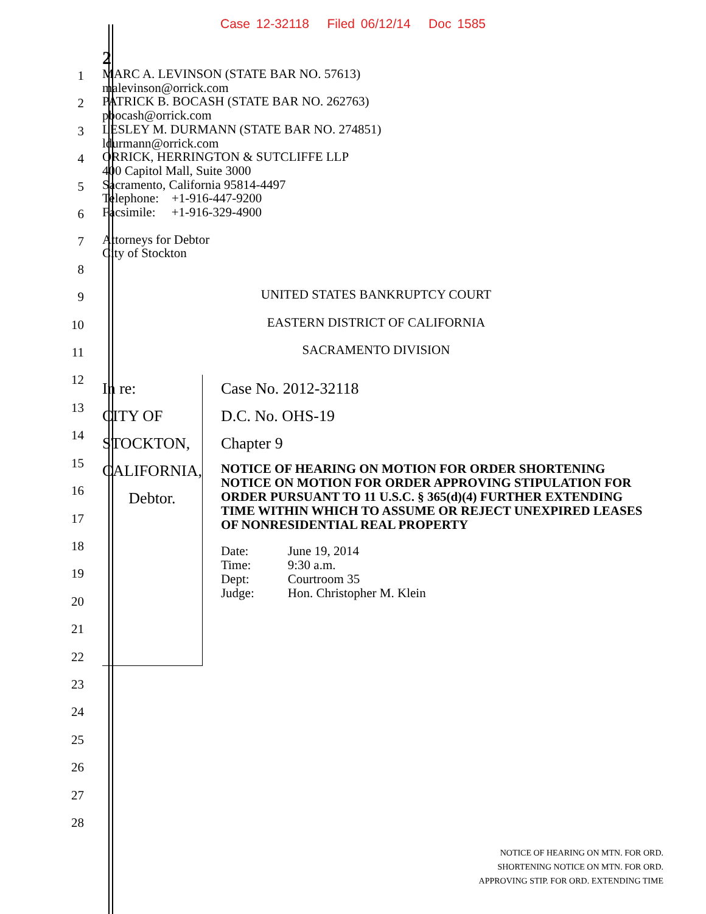Case 12-32118 Filed 06/12/14 Doc 1585
1
2
3
4
5
6
7
8
9
10
11
12
13
14
15
16
17
18
19
20
21
22
23
24
25
26
27
28
2
MARC A. LEVINSON (STATE BAR NO. 57613)
malevinson@orrick.com
PATRICK B. BOCASH (STATE BAR NO. 262763)
pbocash@orrick.com
LESLEY M. DURMANN (STATE BAR NO. 274851)
ldurmann@orrick.com
ORRICK, HERRINGTON & SUTCLIFFE LLP
400 Capitol Mall, Suite 3000
Sacramento, California 95814-4497
Telephone: +1-916-447-9200
Facsimile: +1-916-329-4900
Attorneys for Debtor
City of Stockton
UNITED STATES BANKRUPTCY COURT
EASTERN DISTRICT OF CALIFORNIA
SACRAMENTO DIVISION
In re:
CITY OF STOCKTON, CALIFORNIA,
Debtor.
Case No. 2012-32118
D.C. No. OHS-19
Chapter 9
NOTICE OF HEARING ON MOTION FOR ORDER SHORTENING NOTICE ON MOTION FOR ORDER APPROVING STIPULATION FOR ORDER PURSUANT TO 11 U.S.C. § 365(d)(4) FURTHER EXTENDING TIME WITHIN WHICH TO ASSUME OR REJECT UNEXPIRED LEASES OF NONRESIDENTIAL REAL PROPERTY
| Date: | June 19, 2014 |
| Time: | 9:30 a.m. |
| Dept: | Courtroom 35 |
| Judge: | Hon. Christopher M. Klein |
NOTICE OF HEARING ON MTN. FOR ORD.
SHORTENING NOTICE ON MTN. FOR ORD.
APPROVING STIP. FOR ORD. EXTENDING TIME